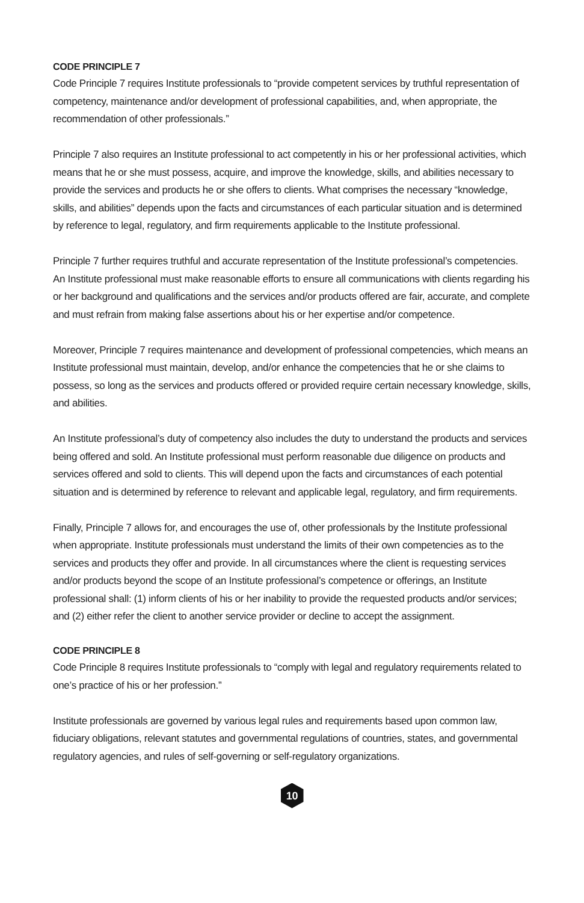CODE PRINCIPLE 7
Code Principle 7 requires Institute professionals to “provide competent services by truthful representation of competency, maintenance and/or development of professional capabilities, and, when appropriate, the recommendation of other professionals.”
Principle 7 also requires an Institute professional to act competently in his or her professional activities, which means that he or she must possess, acquire, and improve the knowledge, skills, and abilities necessary to provide the services and products he or she offers to clients. What comprises the necessary “knowledge, skills, and abilities” depends upon the facts and circumstances of each particular situation and is determined by reference to legal, regulatory, and firm requirements applicable to the Institute professional.
Principle 7 further requires truthful and accurate representation of the Institute professional’s competencies. An Institute professional must make reasonable efforts to ensure all communications with clients regarding his or her background and qualifications and the services and/or products offered are fair, accurate, and complete and must refrain from making false assertions about his or her expertise and/or competence.
Moreover, Principle 7 requires maintenance and development of professional competencies, which means an Institute professional must maintain, develop, and/or enhance the competencies that he or she claims to possess, so long as the services and products offered or provided require certain necessary knowledge, skills, and abilities.
An Institute professional’s duty of competency also includes the duty to understand the products and services being offered and sold. An Institute professional must perform reasonable due diligence on products and services offered and sold to clients. This will depend upon the facts and circumstances of each potential situation and is determined by reference to relevant and applicable legal, regulatory, and firm requirements.
Finally, Principle 7 allows for, and encourages the use of, other professionals by the Institute professional when appropriate. Institute professionals must understand the limits of their own competencies as to the services and products they offer and provide. In all circumstances where the client is requesting services and/or products beyond the scope of an Institute professional’s competence or offerings, an Institute professional shall: (1) inform clients of his or her inability to provide the requested products and/or services; and (2) either refer the client to another service provider or decline to accept the assignment.
CODE PRINCIPLE 8
Code Principle 8 requires Institute professionals to “comply with legal and regulatory requirements related to one’s practice of his or her profession.”
Institute professionals are governed by various legal rules and requirements based upon common law, fiduciary obligations, relevant statutes and governmental regulations of countries, states, and governmental regulatory agencies, and rules of self-governing or self-regulatory organizations.
10